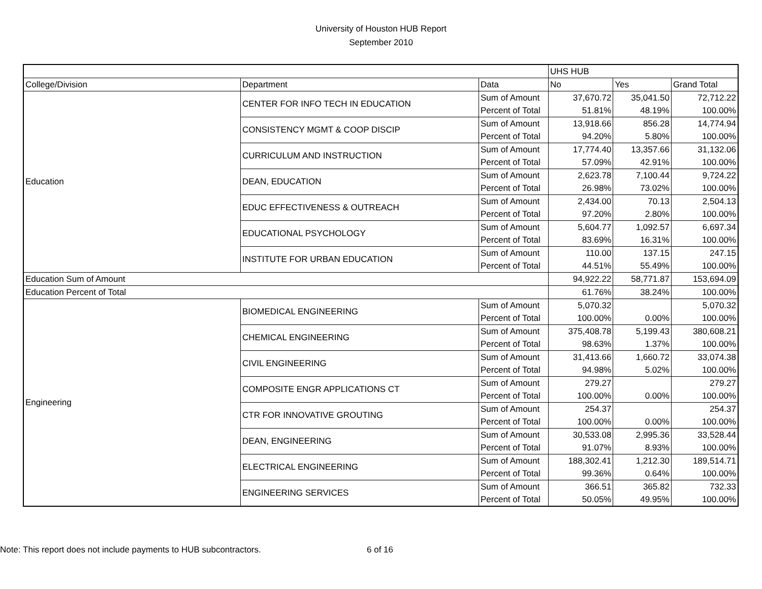University of Houston HUB Report
September 2010
| | | | UHS HUB | | |
| College/Division | Department | Data | No | Yes | Grand Total |
| Education | CENTER FOR INFO TECH IN EDUCATION | Sum of Amount | 37,670.72 | 35,041.50 | 72,712.22 |
| | | Percent of Total | 51.81% | 48.19% | 100.00% |
| | CONSISTENCY MGMT & COOP DISCIP | Sum of Amount | 13,918.66 | 856.28 | 14,774.94 |
| | | Percent of Total | 94.20% | 5.80% | 100.00% |
| | CURRICULUM AND INSTRUCTION | Sum of Amount | 17,774.40 | 13,357.66 | 31,132.06 |
| | | Percent of Total | 57.09% | 42.91% | 100.00% |
| | DEAN, EDUCATION | Sum of Amount | 2,623.78 | 7,100.44 | 9,724.22 |
| | | Percent of Total | 26.98% | 73.02% | 100.00% |
| | EDUC EFFECTIVENESS & OUTREACH | Sum of Amount | 2,434.00 | 70.13 | 2,504.13 |
| | | Percent of Total | 97.20% | 2.80% | 100.00% |
| | EDUCATIONAL PSYCHOLOGY | Sum of Amount | 5,604.77 | 1,092.57 | 6,697.34 |
| | | Percent of Total | 83.69% | 16.31% | 100.00% |
| | INSTITUTE FOR URBAN EDUCATION | Sum of Amount | 110.00 | 137.15 | 247.15 |
| | | Percent of Total | 44.51% | 55.49% | 100.00% |
| Education Sum of Amount | | | 94,922.22 | 58,771.87 | 153,694.09 |
| Education Percent of Total | | | 61.76% | 38.24% | 100.00% |
| Engineering | BIOMEDICAL ENGINEERING | Sum of Amount | 5,070.32 | | 5,070.32 |
| | | Percent of Total | 100.00% | 0.00% | 100.00% |
| | CHEMICAL ENGINEERING | Sum of Amount | 375,408.78 | 5,199.43 | 380,608.21 |
| | | Percent of Total | 98.63% | 1.37% | 100.00% |
| | CIVIL ENGINEERING | Sum of Amount | 31,413.66 | 1,660.72 | 33,074.38 |
| | | Percent of Total | 94.98% | 5.02% | 100.00% |
| | COMPOSITE ENGR APPLICATIONS CT | Sum of Amount | 279.27 | | 279.27 |
| | | Percent of Total | 100.00% | 0.00% | 100.00% |
| | CTR FOR INNOVATIVE GROUTING | Sum of Amount | 254.37 | | 254.37 |
| | | Percent of Total | 100.00% | 0.00% | 100.00% |
| | DEAN, ENGINEERING | Sum of Amount | 30,533.08 | 2,995.36 | 33,528.44 |
| | | Percent of Total | 91.07% | 8.93% | 100.00% |
| | ELECTRICAL ENGINEERING | Sum of Amount | 188,302.41 | 1,212.30 | 189,514.71 |
| | | Percent of Total | 99.36% | 0.64% | 100.00% |
| | ENGINEERING SERVICES | Sum of Amount | 366.51 | 365.82 | 732.33 |
| | | Percent of Total | 50.05% | 49.95% | 100.00% |
Note: This report does not include payments to HUB subcontractors. 6 of 16